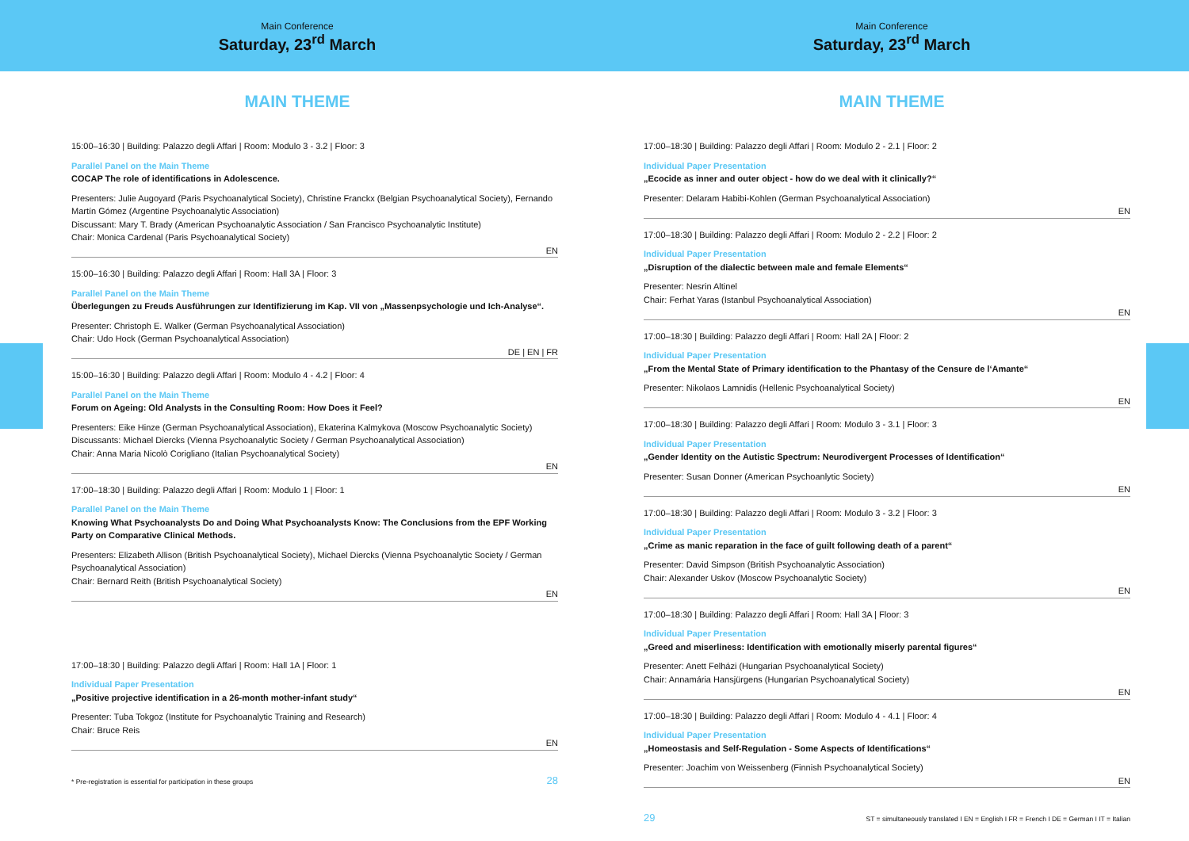Main Conference
Saturday, 23<sup>rd</sup> March
MAIN THEME
15:00–16:30 | Building: Palazzo degli Affari | Room: Modulo 3 - 3.2 | Floor: 3
Parallel Panel on the Main Theme
COCAP The role of identifications in Adolescence.
Presenters: Julie Augoyard (Paris Psychoanalytical Society), Christine Franckx (Belgian Psychoanalytical Society), Fernando Martín Gómez (Argentine Psychoanalytic Association)
Discussant: Mary T. Brady (American Psychoanalytic Association / San Francisco Psychoanalytic Institute)
Chair: Monica Cardenal (Paris Psychoanalytical Society)
EN
15:00–16:30 | Building: Palazzo degli Affari | Room: Hall 3A | Floor: 3
Parallel Panel on the Main Theme
Überlegungen zu Freuds Ausführungen zur Identifizierung im Kap. VII von „Massenpsychologie und Ich-Analyse“.
Presenter: Christoph E. Walker (German Psychoanalytical Association)
Chair: Udo Hock (German Psychoanalytical Association)
DE | EN | FR
15:00–16:30 | Building: Palazzo degli Affari | Room: Modulo 4 - 4.2 | Floor: 4
Parallel Panel on the Main Theme
Forum on Ageing: Old Analysts in the Consulting Room: How Does it Feel?
Presenters: Eike Hinze (German Psychoanalytical Association), Ekaterina Kalmykova (Moscow Psychoanalytic Society)
Discussants: Michael Diercks (Vienna Psychoanalytic Society / German Psychoanalytical Association)
Chair: Anna Maria Nicolò Corigliano (Italian Psychoanalytical Society)
EN
17:00–18:30 | Building: Palazzo degli Affari | Room: Modulo 1 | Floor: 1
Parallel Panel on the Main Theme
Knowing What Psychoanalysts Do and Doing What Psychoanalysts Know: The Conclusions from the EPF Working Party on Comparative Clinical Methods.
Presenters: Elizabeth Allison (British Psychoanalytical Society), Michael Diercks (Vienna Psychoanalytic Society / German Psychoanalytical Association)
Chair: Bernard Reith (British Psychoanalytical Society)
EN
17:00–18:30 | Building: Palazzo degli Affari | Room: Hall 1A | Floor: 1
Individual Paper Presentation
„Positive projective identification in a 26-month mother-infant study“
Presenter: Tuba Tokgoz (Institute for Psychoanalytic Training and Research)
Chair: Bruce Reis
EN
* Pre-registration is essential for participation in these groups 28
Main Conference
Saturday, 23<sup>rd</sup> March
MAIN THEME
17:00–18:30 | Building: Palazzo degli Affari | Room: Modulo 2 - 2.1 | Floor: 2
Individual Paper Presentation
„Ecocide as inner and outer object - how do we deal with it clinically?“
Presenter: Delaram Habibi-Kohlen (German Psychoanalytical Association)
EN
17:00–18:30 | Building: Palazzo degli Affari | Room: Modulo 2 - 2.2 | Floor: 2
Individual Paper Presentation
„Disruption of the dialectic between male and female Elements“
Presenter: Nesrin Altinel
Chair: Ferhat Yaras (Istanbul Psychoanalytical Association)
EN
17:00–18:30 | Building: Palazzo degli Affari | Room: Hall 2A | Floor: 2
Individual Paper Presentation
„From the Mental State of Primary identification to the Phantasy of the Censure de l‘Amante“
Presenter: Nikolaos Lamnidis (Hellenic Psychoanalytical Society)
EN
17:00–18:30 | Building: Palazzo degli Affari | Room: Modulo 3 - 3.1 | Floor: 3
Individual Paper Presentation
„Gender Identity on the Autistic Spectrum: Neurodivergent Processes of Identification“
Presenter: Susan Donner (American Psychoanlytic Society)
EN
17:00–18:30 | Building: Palazzo degli Affari | Room: Modulo 3 - 3.2 | Floor: 3
Individual Paper Presentation
„Crime as manic reparation in the face of guilt following death of a parent“
Presenter: David Simpson (British Psychoanalytic Association)
Chair: Alexander Uskov (Moscow Psychoanalytic Society)
EN
17:00–18:30 | Building: Palazzo degli Affari | Room: Hall 3A | Floor: 3
Individual Paper Presentation
„Greed and miserliness: Identification with emotionally miserly parental figures“
Presenter: Anett Felházi (Hungarian Psychoanalytical Society)
Chair: Annamária Hansjürgens (Hungarian Psychoanalytical Society)
EN
17:00–18:30 | Building: Palazzo degli Affari | Room: Modulo 4 - 4.1 | Floor: 4
Individual Paper Presentation
„Homeostasis and Self-Regulation - Some Aspects of Identifications“
Presenter: Joachim von Weissenberg (Finnish Psychoanalytical Society)
EN
29 ST = simultaneously translated I EN = English I FR = French I DE = German I IT = Italian